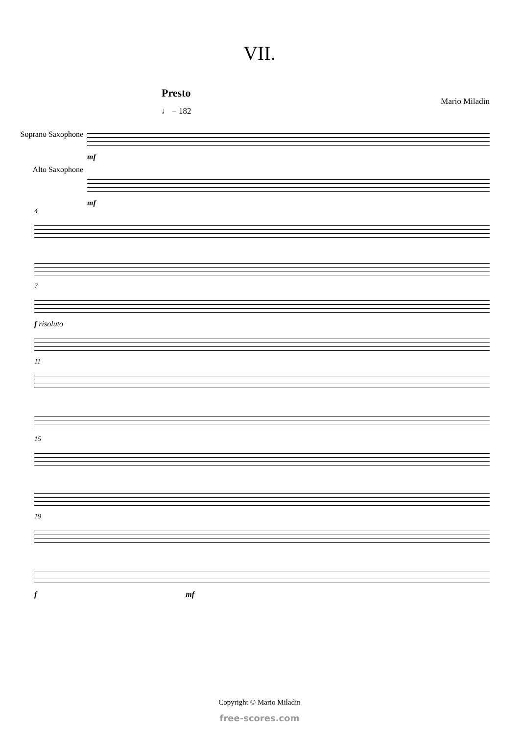VII.
Presto
Mario Miladin
♩ = 182
Soprano Saxophone
Alto Saxophone
mf
mf
4
7
f risoluto
11
15
19
f mf
Copyright © Mario Miladin
free-scores.com